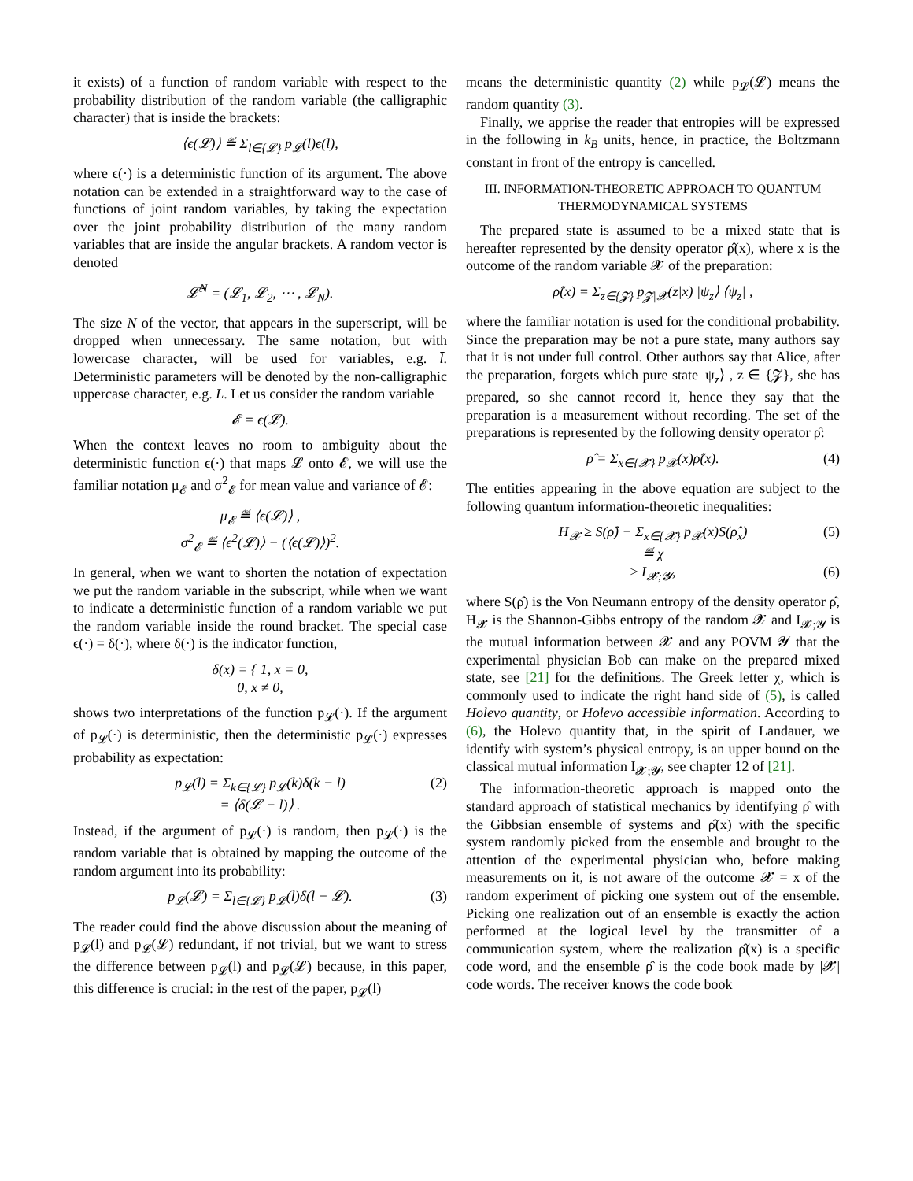it exists) of a function of random variable with respect to the probability distribution of the random variable (the calligraphic character) that is inside the brackets:
⟨ϵ(𝓛)⟩ ≝ Σ<sub>l∈{𝓛}</sub> p<sub>𝓛</sub>(l)ϵ(l),
where ϵ(·) is a deterministic function of its argument. The above notation can be extended in a straightforward way to the case of functions of joint random variables, by taking the expectation over the joint probability distribution of the many random variables that are inside the angular brackets. A random vector is denoted
𝓛̄<sup>N</sup> = (𝓛<sub>1</sub>, 𝓛<sub>2</sub>, ⋯ , 𝓛<sub>N</sub>).
The size N of the vector, that appears in the superscript, will be dropped when unnecessary. The same notation, but with lowercase character, will be used for variables, e.g. l̄. Deterministic parameters will be denoted by the non-calligraphic uppercase character, e.g. L. Let us consider the random variable
𝓔 = ϵ(𝓛).
When the context leaves no room to ambiguity about the deterministic function ϵ(·) that maps 𝓛 onto 𝓔, we will use the familiar notation μ<sub>𝓔</sub> and σ<sup>2</sup><sub>𝓔</sub> for mean value and variance of 𝓔:
μ<sub>𝓔</sub> ≝ ⟨ϵ(𝓛)⟩ ,
σ<sup>2</sup><sub>𝓔</sub> ≝ ⟨ϵ<sup>2</sup>(𝓛)⟩ − (⟨ϵ(𝓛)⟩)<sup>2</sup>.
In general, when we want to shorten the notation of expectation we put the random variable in the subscript, while when we want to indicate a deterministic function of a random variable we put the random variable inside the round bracket. The special case ϵ(·) = δ(·), where δ(·) is the indicator function,
δ(x) = { 1, x = 0,
0, x ≠ 0,
shows two interpretations of the function p<sub>𝓛</sub>(·). If the argument of p<sub>𝓛</sub>(·) is deterministic, then the deterministic p<sub>𝓛</sub>(·) expresses probability as expectation:
(2) p<sub>𝓛</sub>(l) = Σ<sub>k∈{𝓛}</sub> p<sub>𝓛</sub>(k)δ(k − l)
= ⟨δ(𝓛 − l)⟩ .
Instead, if the argument of p<sub>𝓛</sub>(·) is random, then p<sub>𝓛</sub>(·) is the random variable that is obtained by mapping the outcome of the random argument into its probability:
(3) p<sub>𝓛</sub>(𝓛) = Σ<sub>l∈{𝓛}</sub> p<sub>𝓛</sub>(l)δ(l − 𝓛).
The reader could find the above discussion about the meaning of p<sub>𝓛</sub>(l) and p<sub>𝓛</sub>(𝓛) redundant, if not trivial, but we want to stress the difference between p<sub>𝓛</sub>(l) and p<sub>𝓛</sub>(𝓛) because, in this paper, this difference is crucial: in the rest of the paper, p<sub>𝓛</sub>(l)
means the deterministic quantity (2) while p<sub>𝓛</sub>(𝓛) means the random quantity (3).
Finally, we apprise the reader that entropies will be expressed in the following in k<sub>B</sub> units, hence, in practice, the Boltzmann constant in front of the entropy is cancelled.
III. INFORMATION-THEORETIC APPROACH TO QUANTUM THERMODYNAMICAL SYSTEMS
The prepared state is assumed to be a mixed state that is hereafter represented by the density operator ρ̂(x), where x is the outcome of the random variable 𝓧 of the preparation:
ρ̂(x) = Σ<sub>z∈{𝓩}</sub> p<sub>𝓩|𝓧</sub>(z|x) |ψ<sub>z</sub>⟩ ⟨ψ<sub>z</sub>| ,
where the familiar notation is used for the conditional probability. Since the preparation may be not a pure state, many authors say that it is not under full control. Other authors say that Alice, after the preparation, forgets which pure state |ψ<sub>z</sub>⟩ , z ∈ {𝓩}, she has prepared, so she cannot record it, hence they say that the preparation is a measurement without recording. The set of the preparations is represented by the following density operator ρ̂:
(4) ρ̂ = Σ<sub>x∈{𝓧}</sub> p<sub>𝓧</sub>(x)ρ̂(x).
The entities appearing in the above equation are subject to the following quantum information-theoretic inequalities:
(5) H<sub>𝓧</sub> ≥ S(ρ̂) − Σ<sub>x∈{𝓧}</sub> p<sub>𝓧</sub>(x)S(ρ̂<sub>x</sub>)
≝ χ
(6) ≥ I<sub>𝓧;𝓨</sub>,
where S(ρ̂) is the Von Neumann entropy of the density operator ρ̂, H<sub>𝓧</sub> is the Shannon-Gibbs entropy of the random 𝓧 and I<sub>𝓧;𝓨</sub> is the mutual information between 𝓧 and any POVM 𝓨 that the experimental physician Bob can make on the prepared mixed state, see [21] for the definitions. The Greek letter χ, which is commonly used to indicate the right hand side of (5), is called Holevo quantity, or Holevo accessible information. According to (6), the Holevo quantity that, in the spirit of Landauer, we identify with system’s physical entropy, is an upper bound on the classical mutual information I<sub>𝓧;𝓨</sub>, see chapter 12 of [21].
The information-theoretic approach is mapped onto the standard approach of statistical mechanics by identifying ρ̂ with the Gibbsian ensemble of systems and ρ̂(x) with the specific system randomly picked from the ensemble and brought to the attention of the experimental physician who, before making measurements on it, is not aware of the outcome 𝓧 = x of the random experiment of picking one system out of the ensemble. Picking one realization out of an ensemble is exactly the action performed at the logical level by the transmitter of a communication system, where the realization ρ̂(x) is a specific code word, and the ensemble ρ̂ is the code book made by |𝓧| code words. The receiver knows the code book